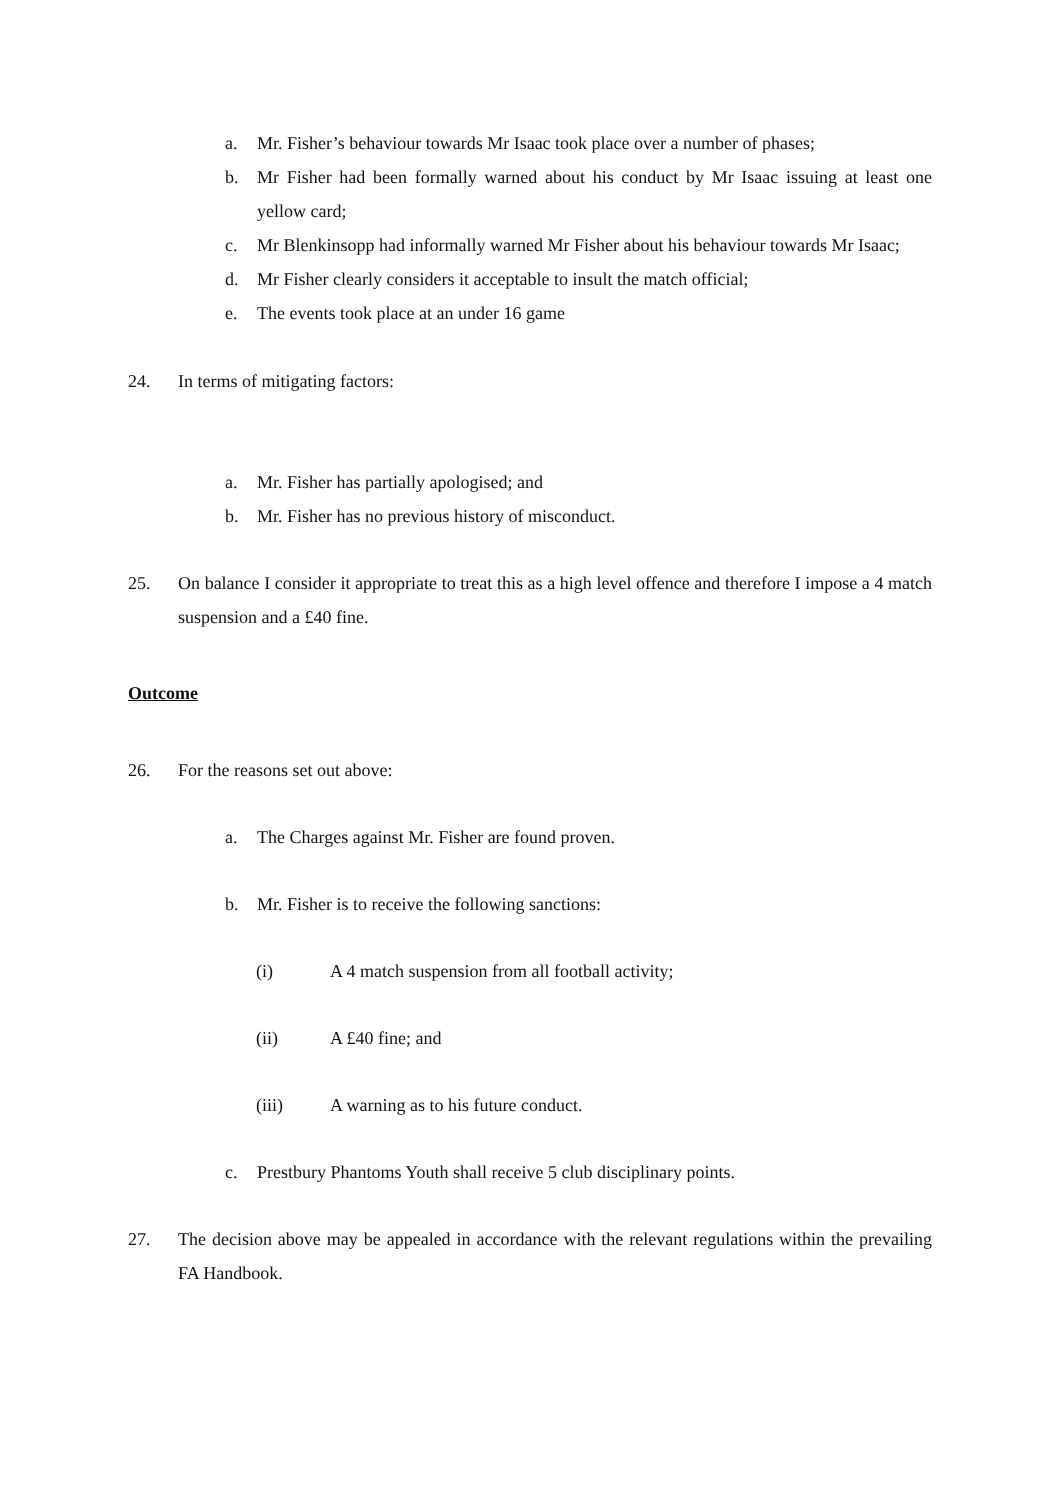a. Mr. Fisher’s behaviour towards Mr Isaac took place over a number of phases;
b. Mr Fisher had been formally warned about his conduct by Mr Isaac issuing at least one yellow card;
c. Mr Blenkinsopp had informally warned Mr Fisher about his behaviour towards Mr Isaac;
d. Mr Fisher clearly considers it acceptable to insult the match official;
e. The events took place at an under 16 game
24. In terms of mitigating factors:
a. Mr. Fisher has partially apologised; and
b. Mr. Fisher has no previous history of misconduct.
25. On balance I consider it appropriate to treat this as a high level offence and therefore I impose a 4 match suspension and a £40 fine.
Outcome
26. For the reasons set out above:
a. The Charges against Mr. Fisher are found proven.
b. Mr. Fisher is to receive the following sanctions:
(i) A 4 match suspension from all football activity;
(ii) A £40 fine; and
(iii) A warning as to his future conduct.
c. Prestbury Phantoms Youth shall receive 5 club disciplinary points.
27. The decision above may be appealed in accordance with the relevant regulations within the prevailing FA Handbook.